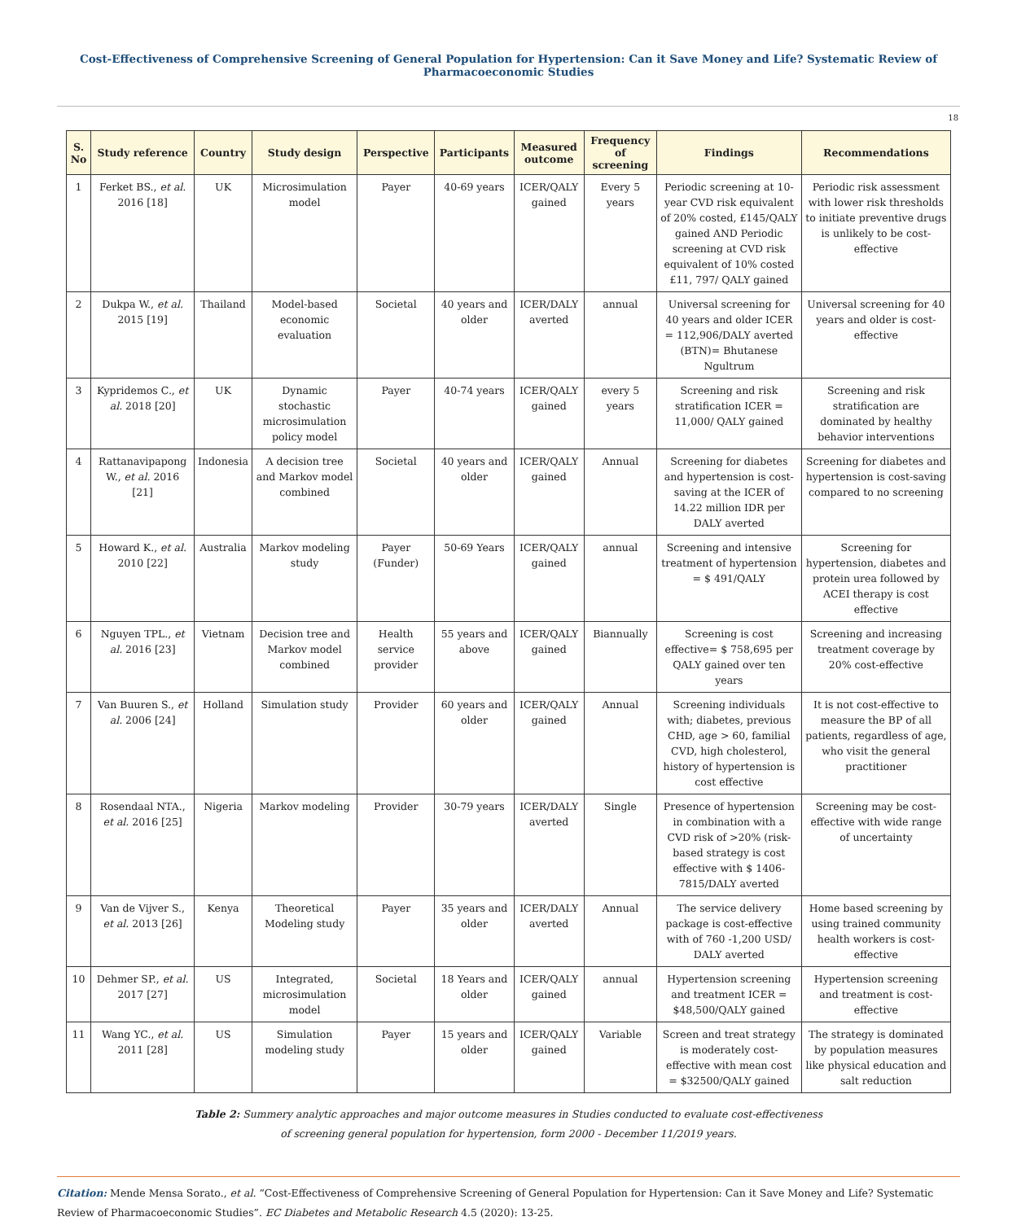Cost-Effectiveness of Comprehensive Screening of General Population for Hypertension: Can it Save Money and Life? Systematic Review of Pharmacoeconomic Studies
18
| S. No | Study reference | Country | Study design | Perspective | Participants | Measured outcome | Frequency of screening | Findings | Recommendations |
| --- | --- | --- | --- | --- | --- | --- | --- | --- | --- |
| 1 | Ferket BS., et al. 2016 [18] | UK | Microsimulation model | Payer | 40-69 years | ICER/QALY gained | Every 5 years | Periodic screening at 10-year CVD risk equivalent of 20% costed, £145/QALY gained AND Periodic screening at CVD risk equivalent of 10% costed £11, 797/ QALY gained | Periodic risk assessment with lower risk thresholds to initiate preventive drugs is unlikely to be cost-effective |
| 2 | Dukpa W., et al. 2015 [19] | Thailand | Model-based economic evaluation | Societal | 40 years and older | ICER/DALY averted | annual | Universal screening for 40 years and older ICER = 112,906/DALY averted (BTN)= Bhutanese Ngultrum | Universal screening for 40 years and older is cost-effective |
| 3 | Kypridemos C., et al. 2018 [20] | UK | Dynamic stochastic microsimulation policy model | Payer | 40-74 years | ICER/QALY gained | every 5 years | Screening and risk stratification ICER = 11,000/ QALY gained | Screening and risk stratification are dominated by healthy behavior interventions |
| 4 | Rattanavipapong W., et al. 2016 [21] | Indonesia | A decision tree and Markov model combined | Societal | 40 years and older | ICER/QALY gained | Annual | Screening for diabetes and hypertension is cost-saving at the ICER of 14.22 million IDR per DALY averted | Screening for diabetes and hypertension is cost-saving compared to no screening |
| 5 | Howard K., et al. 2010 [22] | Australia | Markov modeling study | Payer (Funder) | 50-69 Years | ICER/QALY gained | annual | Screening and intensive treatment of hypertension = $ 491/QALY | Screening for hypertension, diabetes and protein urea followed by ACEI therapy is cost effective |
| 6 | Nguyen TPL., et al. 2016 [23] | Vietnam | Decision tree and Markov model combined | Health service provider | 55 years and above | ICER/QALY gained | Biannually | Screening is cost effective= $ 758,695 per QALY gained over ten years | Screening and increasing treatment coverage by 20% cost-effective |
| 7 | Van Buuren S., et al. 2006 [24] | Holland | Simulation study | Provider | 60 years and older | ICER/QALY gained | Annual | Screening individuals with; diabetes, previous CHD, age > 60, familial CVD, high cholesterol, history of hypertension is cost effective | It is not cost-effective to measure the BP of all patients, regardless of age, who visit the general practitioner |
| 8 | Rosendaal NTA., et al. 2016 [25] | Nigeria | Markov modeling | Provider | 30-79 years | ICER/DALY averted | Single | Presence of hypertension in combination with a CVD risk of >20% (risk-based strategy is cost effective with $ 1406-7815/DALY averted | Screening may be cost-effective with wide range of uncertainty |
| 9 | Van de Vijver S., et al. 2013 [26] | Kenya | Theoretical Modeling study | Payer | 35 years and older | ICER/DALY averted | Annual | The service delivery package is cost-effective with of 760 -1,200 USD/ DALY averted | Home based screening by using trained community health workers is cost-effective |
| 10 | Dehmer SP., et al. 2017 [27] | US | Integrated, microsimulation model | Societal | 18 Years and older | ICER/QALY gained | annual | Hypertension screening and treatment ICER = $48,500/QALY gained | Hypertension screening and treatment is cost-effective |
| 11 | Wang YC., et al. 2011 [28] | US | Simulation modeling study | Payer | 15 years and older | ICER/QALY gained | Variable | Screen and treat strategy is moderately cost-effective with mean cost = $32500/QALY gained | The strategy is dominated by population measures like physical education and salt reduction |
Table 2: Summery analytic approaches and major outcome measures in Studies conducted to evaluate cost-effectiveness
of screening general population for hypertension, form 2000 - December 11/2019 years.
Citation: Mende Mensa Sorato., et al. “Cost-Effectiveness of Comprehensive Screening of General Population for Hypertension: Can it Save Money and Life? Systematic Review of Pharmacoeconomic Studies”. EC Diabetes and Metabolic Research 4.5 (2020): 13-25.